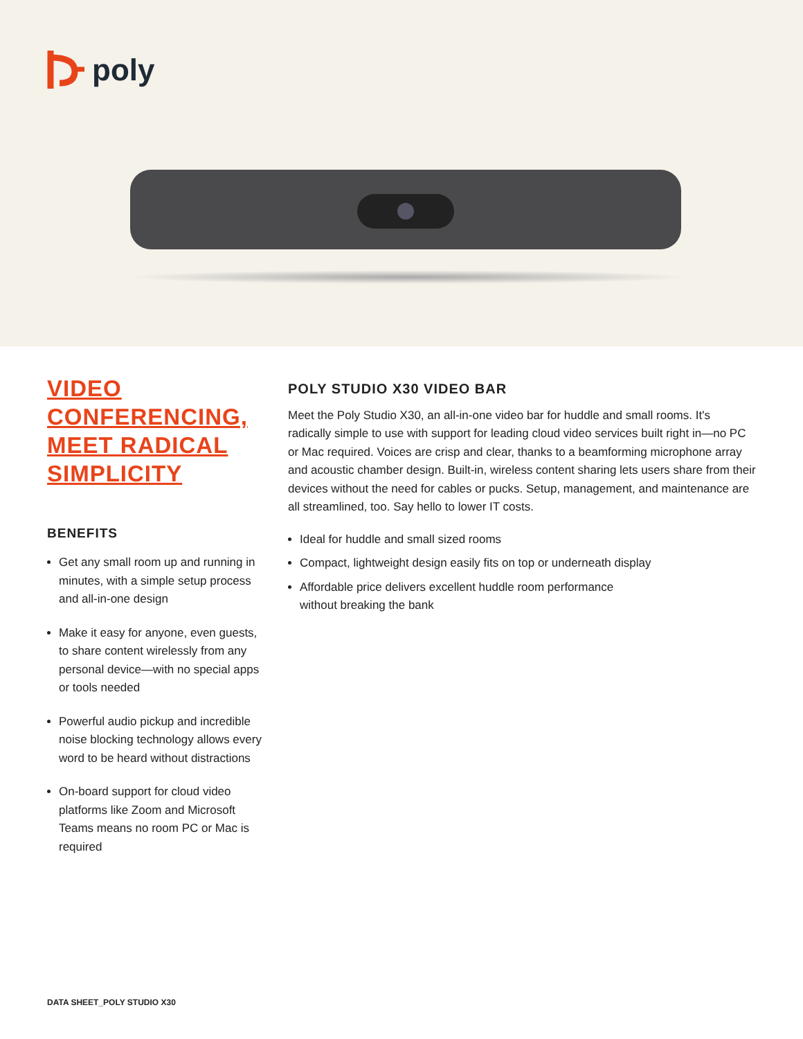poly
VIDEO CONFERENCING, MEET RADICAL SIMPLICITY
BENEFITS
Get any small room up and running in minutes, with a simple setup process and all-in-one design
Make it easy for anyone, even guests, to share content wirelessly from any personal device—with no special apps or tools needed
Powerful audio pickup and incredible noise blocking technology allows every word to be heard without distractions
On-board support for cloud video platforms like Zoom and Microsoft Teams means no room PC or Mac is required
POLY STUDIO X30 VIDEO BAR
Meet the Poly Studio X30, an all-in-one video bar for huddle and small rooms. It's radically simple to use with support for leading cloud video services built right in—no PC or Mac required. Voices are crisp and clear, thanks to a beamforming microphone array and acoustic chamber design. Built-in, wireless content sharing lets users share from their devices without the need for cables or pucks. Setup, management, and maintenance are all streamlined, too. Say hello to lower IT costs.
Ideal for huddle and small sized rooms
Compact, lightweight design easily fits on top or underneath display
Affordable price delivers excellent huddle room performance
without breaking the bank
DATA SHEET_POLY STUDIO X30